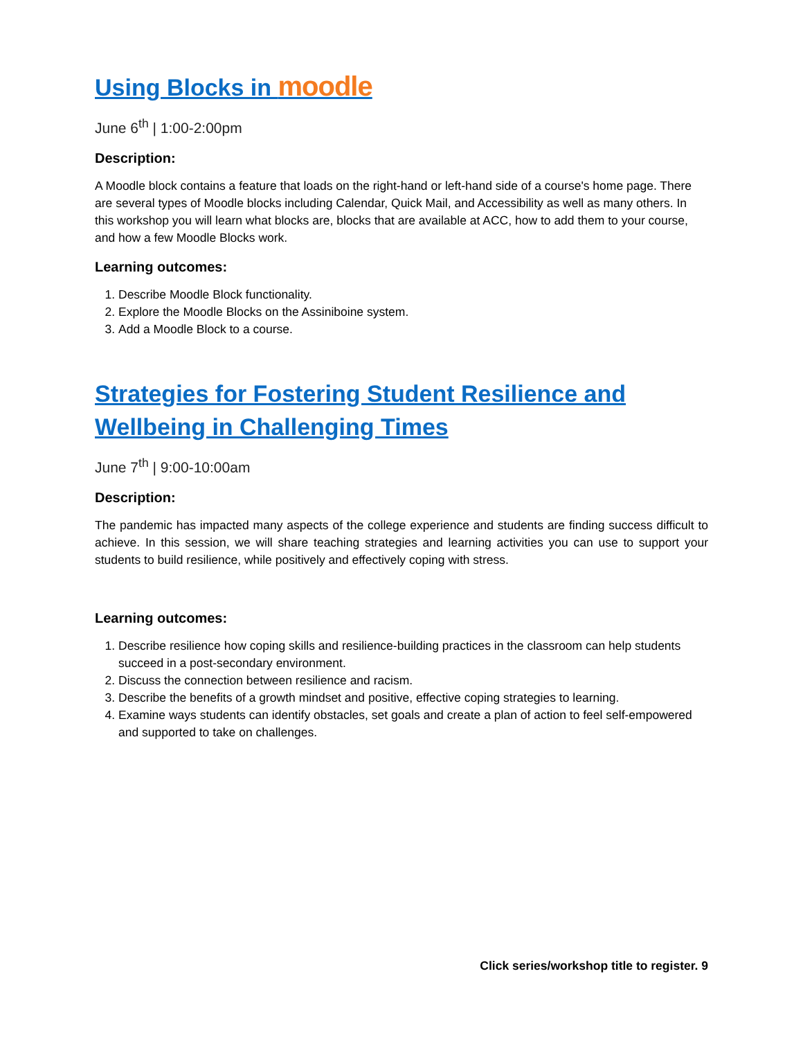Using Blocks in moodle
June 6<sup>th</sup> | 1:00-2:00pm
Description:
A Moodle block contains a feature that loads on the right-hand or left-hand side of a course's home page. There are several types of Moodle blocks including Calendar, Quick Mail, and Accessibility as well as many others. In this workshop you will learn what blocks are, blocks that are available at ACC, how to add them to your course, and how a few Moodle Blocks work.
Learning outcomes:
1. Describe Moodle Block functionality.
2. Explore the Moodle Blocks on the Assiniboine system.
3. Add a Moodle Block to a course.
Strategies for Fostering Student Resilience and Wellbeing in Challenging Times
June 7<sup>th</sup> | 9:00-10:00am
Description:
The pandemic has impacted many aspects of the college experience and students are finding success difficult to achieve. In this session, we will share teaching strategies and learning activities you can use to support your students to build resilience, while positively and effectively coping with stress.
Learning outcomes:
1. Describe resilience how coping skills and resilience-building practices in the classroom can help students succeed in a post-secondary environment.
2. Discuss the connection between resilience and racism.
3. Describe the benefits of a growth mindset and positive, effective coping strategies to learning.
4. Examine ways students can identify obstacles, set goals and create a plan of action to feel self-empowered and supported to take on challenges.
Click series/workshop title to register. 9